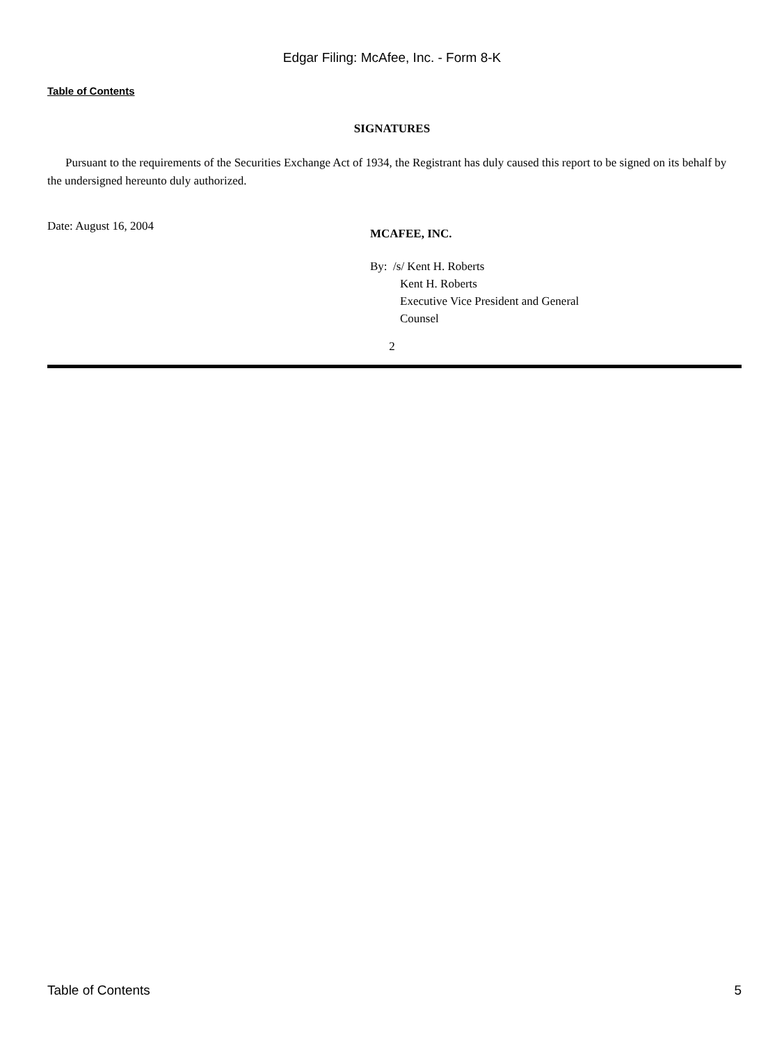Edgar Filing: McAfee, Inc. - Form 8-K
Table of Contents
SIGNATURES
Pursuant to the requirements of the Securities Exchange Act of 1934, the Registrant has duly caused this report to be signed on its behalf by the undersigned hereunto duly authorized.
Date: August 16, 2004
MCAFEE, INC.
By: /s/ Kent H. Roberts
Kent H. Roberts
Executive Vice President and General
Counsel
2
Table of Contents 5